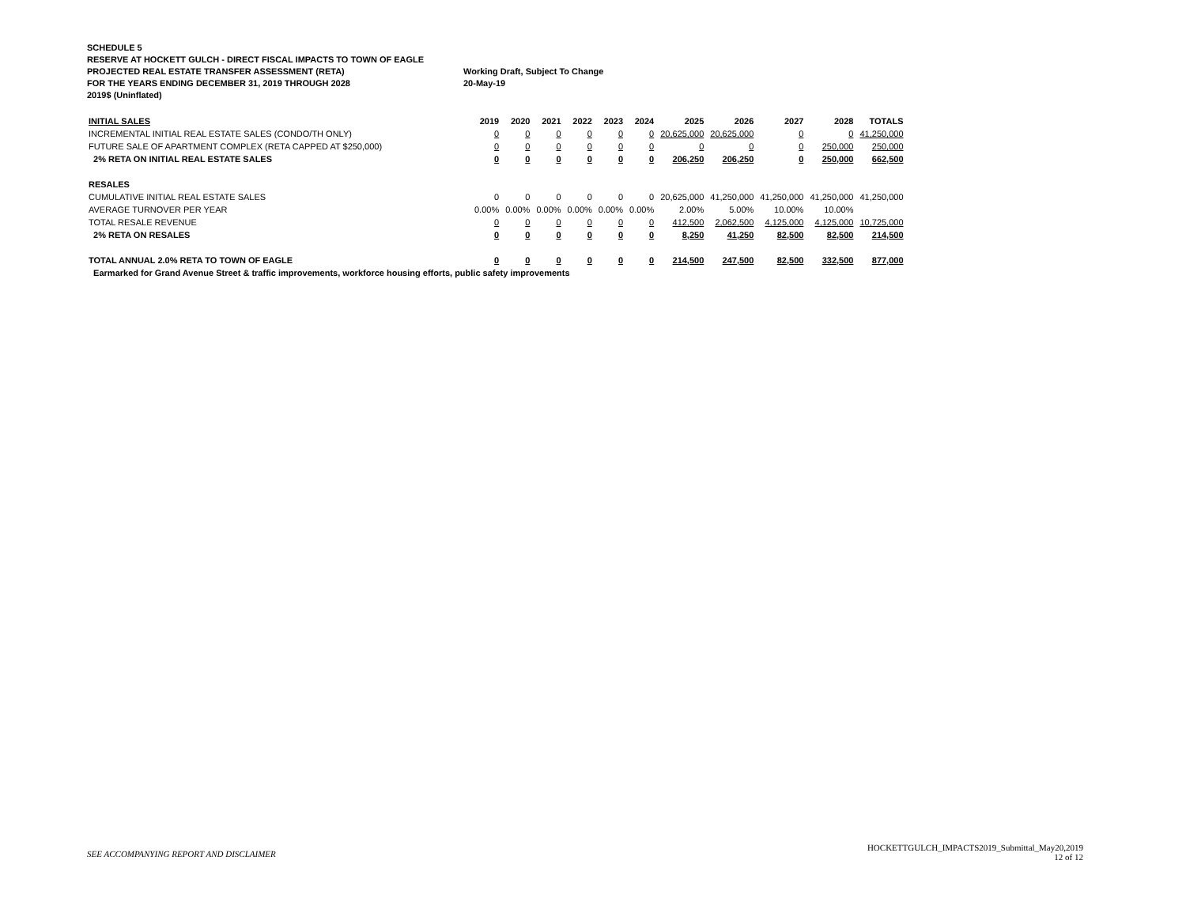SCHEDULE 5
RESERVE AT HOCKETT GULCH - DIRECT FISCAL IMPACTS TO TOWN OF EAGLE
PROJECTED REAL ESTATE TRANSFER ASSESSMENT (RETA) Working Draft, Subject To Change
FOR THE YEARS ENDING DECEMBER 31, 2019 THROUGH 2028 20-May-19
2019$ (Uninflated)
| INITIAL SALES | 2019 | 2020 | 2021 | 2022 | 2023 | 2024 | 2025 | 2026 | 2027 | 2028 | TOTALS |
| --- | --- | --- | --- | --- | --- | --- | --- | --- | --- | --- | --- |
| INCREMENTAL INITIAL REAL ESTATE SALES (CONDO/TH ONLY) | 0 | 0 | 0 | 0 | 0 | 0 | 20,625,000 | 20,625,000 | 0 | 0 | 41,250,000 |
| FUTURE SALE OF APARTMENT COMPLEX (RETA CAPPED AT $250,000) | 0 | 0 | 0 | 0 | 0 | 0 | 0 | 0 | 0 | 250,000 | 250,000 |
| 2% RETA ON INITIAL REAL ESTATE SALES | 0 | 0 | 0 | 0 | 0 | 0 | 206,250 | 206,250 | 0 | 250,000 | 662,500 |
| RESALES | | | | | | | | | | | |
| CUMULATIVE INITIAL REAL ESTATE SALES | 0 | 0 | 0 | 0 | 0 | 0 | 20,625,000 | 41,250,000 | 41,250,000 | 41,250,000 | 41,250,000 |
| AVERAGE TURNOVER PER YEAR | 0.00% | 0.00% | 0.00% | 0.00% | 0.00% | 0.00% | 2.00% | 5.00% | 10.00% | 10.00% | |
| TOTAL RESALE REVENUE | 0 | 0 | 0 | 0 | 0 | 0 | 412,500 | 2,062,500 | 4,125,000 | 4,125,000 | 10,725,000 |
| 2% RETA ON RESALES | 0 | 0 | 0 | 0 | 0 | 0 | 8,250 | 41,250 | 82,500 | 82,500 | 214,500 |
| TOTAL ANNUAL 2.0% RETA TO TOWN OF EAGLE | 0 | 0 | 0 | 0 | 0 | 0 | 214,500 | 247,500 | 82,500 | 332,500 | 877,000 |
| Earmarked for Grand Avenue Street & traffic improvements, workforce housing efforts, public safety improvements | | | | | | | | | | | |
SEE ACCOMPANYING REPORT AND DISCLAIMER
HOCKETTGULCH_IMPACTS2019_Submittal_May20,2019
12 of 12